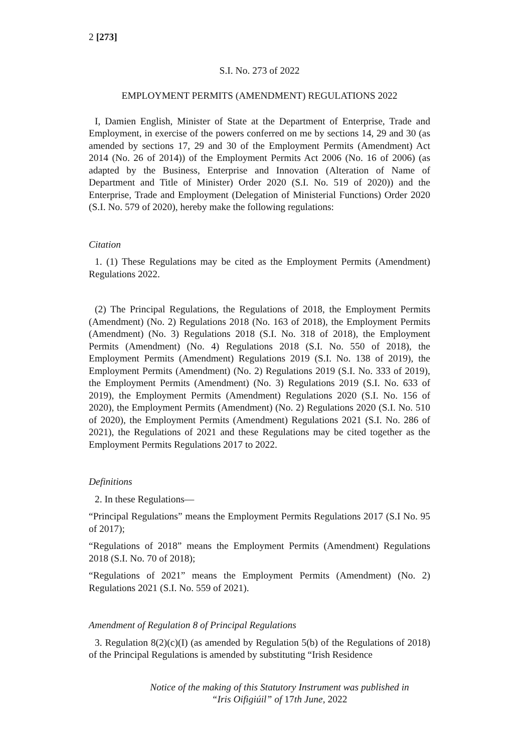2 [273]
S.I. No. 273 of 2022
EMPLOYMENT PERMITS (AMENDMENT) REGULATIONS 2022
I, Damien English, Minister of State at the Department of Enterprise, Trade and Employment, in exercise of the powers conferred on me by sections 14, 29 and 30 (as amended by sections 17, 29 and 30 of the Employment Permits (Amendment) Act 2014 (No. 26 of 2014)) of the Employment Permits Act 2006 (No. 16 of 2006) (as adapted by the Business, Enterprise and Innovation (Alteration of Name of Department and Title of Minister) Order 2020 (S.I. No. 519 of 2020)) and the Enterprise, Trade and Employment (Delegation of Ministerial Functions) Order 2020 (S.I. No. 579 of 2020), hereby make the following regulations:
Citation
1. (1) These Regulations may be cited as the Employment Permits (Amendment) Regulations 2022.
(2) The Principal Regulations, the Regulations of 2018, the Employment Permits (Amendment) (No. 2) Regulations 2018 (No. 163 of 2018), the Employment Permits (Amendment) (No. 3) Regulations 2018 (S.I. No. 318 of 2018), the Employment Permits (Amendment) (No. 4) Regulations 2018 (S.I. No. 550 of 2018), the Employment Permits (Amendment) Regulations 2019 (S.I. No. 138 of 2019), the Employment Permits (Amendment) (No. 2) Regulations 2019 (S.I. No. 333 of 2019), the Employment Permits (Amendment) (No. 3) Regulations 2019 (S.I. No. 633 of 2019), the Employment Permits (Amendment) Regulations 2020 (S.I. No. 156 of 2020), the Employment Permits (Amendment) (No. 2) Regulations 2020 (S.I. No. 510 of 2020), the Employment Permits (Amendment) Regulations 2021 (S.I. No. 286 of 2021), the Regulations of 2021 and these Regulations may be cited together as the Employment Permits Regulations 2017 to 2022.
Definitions
2. In these Regulations—
“Principal Regulations” means the Employment Permits Regulations 2017 (S.I No. 95 of 2017);
“Regulations of 2018” means the Employment Permits (Amendment) Regulations 2018 (S.I. No. 70 of 2018);
“Regulations of 2021” means the Employment Permits (Amendment) (No. 2) Regulations 2021 (S.I. No. 559 of 2021).
Amendment of Regulation 8 of Principal Regulations
3. Regulation 8(2)(c)(I) (as amended by Regulation 5(b) of the Regulations of 2018) of the Principal Regulations is amended by substituting “Irish Residence
Notice of the making of this Statutory Instrument was published in
“Iris Oifigiúil” of 17th June, 2022